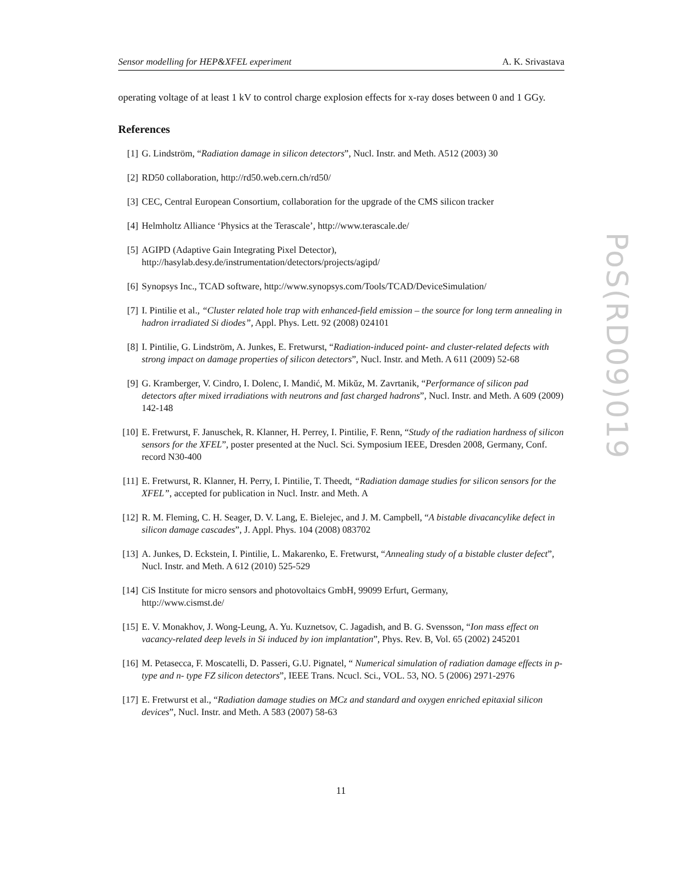Sensor modelling for HEP&XFEL experiment A. K. Srivastava
operating voltage of at least 1 kV to control charge explosion effects for x-ray doses between 0 and 1 GGy.
References
[1] G. Lindström, “Radiation damage in silicon detectors”, Nucl. Instr. and Meth. A512 (2003) 30
[2] RD50 collaboration, http://rd50.web.cern.ch/rd50/
[3] CEC, Central European Consortium, collaboration for the upgrade of the CMS silicon tracker
[4] Helmholtz Alliance ‘Physics at the Terascale’, http://www.terascale.de/
[5] AGIPD (Adaptive Gain Integrating Pixel Detector),
http://hasylab.desy.de/instrumentation/detectors/projects/agipd/
[6] Synopsys Inc., TCAD software, http://www.synopsys.com/Tools/TCAD/DeviceSimulation/
[7] I. Pintilie et al., “Cluster related hole trap with enhanced-field emission – the source for long term annealing in hadron irradiated Si diodes”, Appl. Phys. Lett. 92 (2008) 024101
[8] I. Pintilie, G. Lindström, A. Junkes, E. Fretwurst, “Radiation-induced point- and cluster-related defects with strong impact on damage properties of silicon detectors”, Nucl. Instr. and Meth. A 611 (2009) 52-68
[9] G. Kramberger, V. Cindro, I. Dolenc, I. Mandić, M. Mikŭz, M. Zavrtanik, “Performance of silicon pad detectors after mixed irradiations with neutrons and fast charged hadrons”, Nucl. Instr. and Meth. A 609 (2009) 142-148
[10] E. Fretwurst, F. Januschek, R. Klanner, H. Perrey, I. Pintilie, F. Renn, “Study of the radiation hardness of silicon sensors for the XFEL”, poster presented at the Nucl. Sci. Symposium IEEE, Dresden 2008, Germany, Conf. record N30-400
[11] E. Fretwurst, R. Klanner, H. Perry, I. Pintilie, T. Theedt, “Radiation damage studies for silicon sensors for the XFEL”, accepted for publication in Nucl. Instr. and Meth. A
[12] R. M. Fleming, C. H. Seager, D. V. Lang, E. Bielejec, and J. M. Campbell, “A bistable divacancylike defect in silicon damage cascades”, J. Appl. Phys. 104 (2008) 083702
[13] A. Junkes, D. Eckstein, I. Pintilie, L. Makarenko, E. Fretwurst, “Annealing study of a bistable cluster defect”, Nucl. Instr. and Meth. A 612 (2010) 525-529
[14] CiS Institute for micro sensors and photovoltaics GmbH, 99099 Erfurt, Germany,
http://www.cismst.de/
[15] E. V. Monakhov, J. Wong-Leung, A. Yu. Kuznetsov, C. Jagadish, and B. G. Svensson, “Ion mass effect on vacancy-related deep levels in Si induced by ion implantation”, Phys. Rev. B, Vol. 65 (2002) 245201
[16] M. Petasecca, F. Moscatelli, D. Passeri, G.U. Pignatel, “ Numerical simulation of radiation damage effects in p-type and n- type FZ silicon detectors”, IEEE Trans. Ncucl. Sci., VOL. 53, NO. 5 (2006) 2971-2976
[17] E. Fretwurst et al., “Radiation damage studies on MCz and standard and oxygen enriched epitaxial silicon devices”, Nucl. Instr. and Meth. A 583 (2007) 58-63
11
PoS(RD09)019